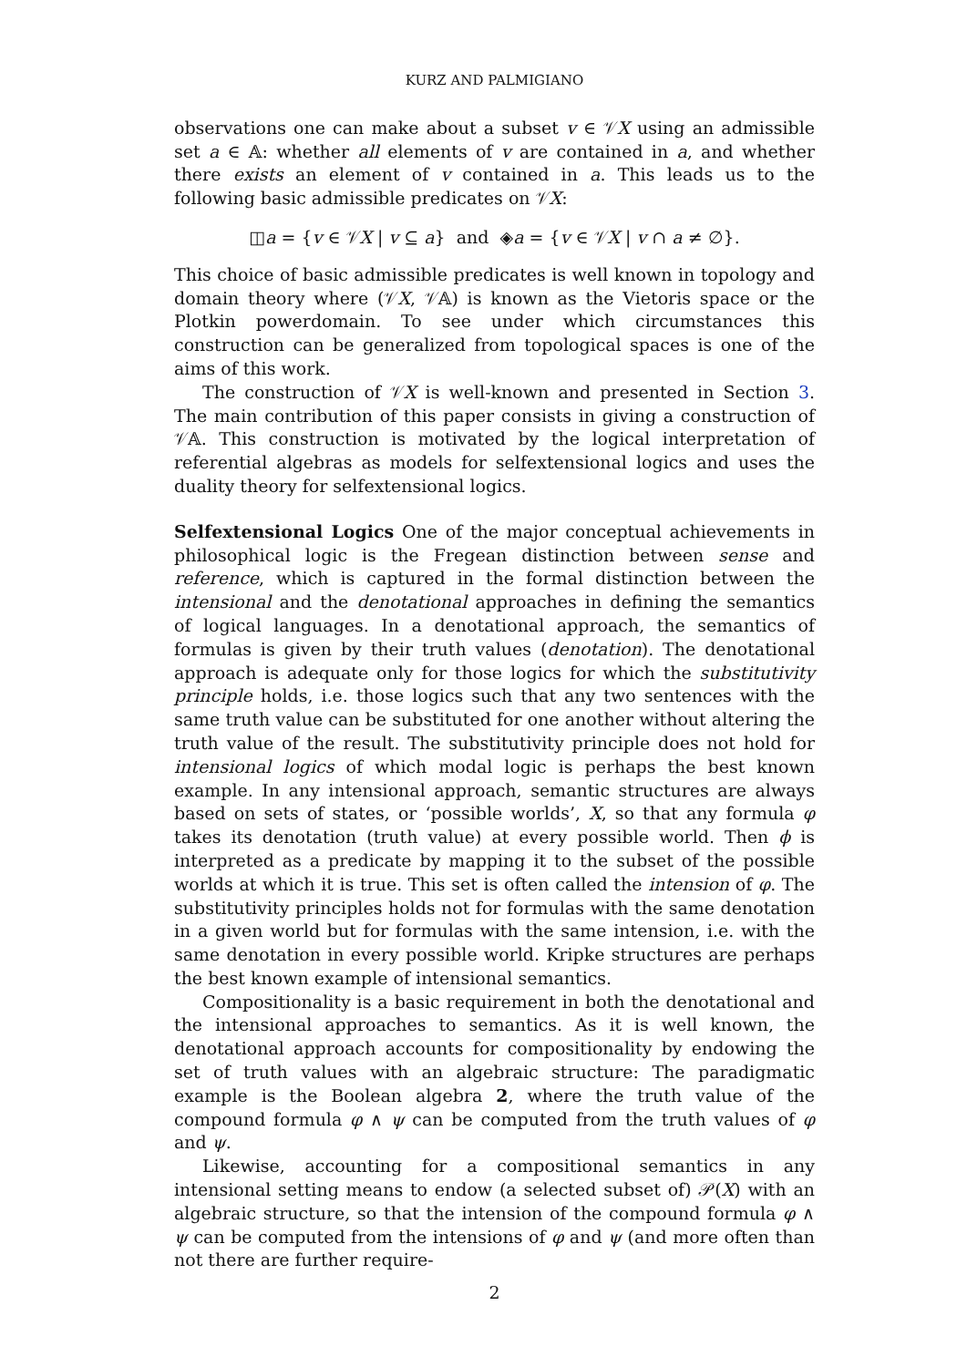KURZ AND PALMIGIANO
observations one can make about a subset v ∈ 𝒱X using an admissible set a ∈ 𝔸: whether all elements of v are contained in a, and whether there exists an element of v contained in a. This leads us to the following basic admissible predicates on 𝒱X:
◫a = {v ∈ 𝒱X | v ⊆ a} and ◈a = {v ∈ 𝒱X | v ∩ a ≠ ∅}.
This choice of basic admissible predicates is well known in topology and domain theory where (𝒱X, 𝒱𝔸) is known as the Vietoris space or the Plotkin powerdomain. To see under which circumstances this construction can be generalized from topological spaces is one of the aims of this work.
The construction of 𝒱X is well-known and presented in Section 3. The main contribution of this paper consists in giving a construction of 𝒱𝔸. This construction is motivated by the logical interpretation of referential algebras as models for selfextensional logics and uses the duality theory for selfextensional logics.
Selfextensional Logics One of the major conceptual achievements in philosophical logic is the Fregean distinction between sense and reference, which is captured in the formal distinction between the intensional and the denotational approaches in defining the semantics of logical languages. In a denotational approach, the semantics of formulas is given by their truth values (denotation). The denotational approach is adequate only for those logics for which the substitutivity principle holds, i.e. those logics such that any two sentences with the same truth value can be substituted for one another without altering the truth value of the result. The substitutivity principle does not hold for intensional logics of which modal logic is perhaps the best known example. In any intensional approach, semantic structures are always based on sets of states, or ‘possible worlds’, X, so that any formula φ takes its denotation (truth value) at every possible world. Then ϕ is interpreted as a predicate by mapping it to the subset of the possible worlds at which it is true. This set is often called the intension of φ. The substitutivity principles holds not for formulas with the same denotation in a given world but for formulas with the same intension, i.e. with the same denotation in every possible world. Kripke structures are perhaps the best known example of intensional semantics.
Compositionality is a basic requirement in both the denotational and the intensional approaches to semantics. As it is well known, the denotational approach accounts for compositionality by endowing the set of truth values with an algebraic structure: The paradigmatic example is the Boolean algebra 2, where the truth value of the compound formula φ ∧ ψ can be computed from the truth values of φ and ψ.
Likewise, accounting for a compositional semantics in any intensional setting means to endow (a selected subset of) 𝒫(X) with an algebraic structure, so that the intension of the compound formula φ ∧ ψ can be computed from the intensions of φ and ψ (and more often than not there are further require-
2